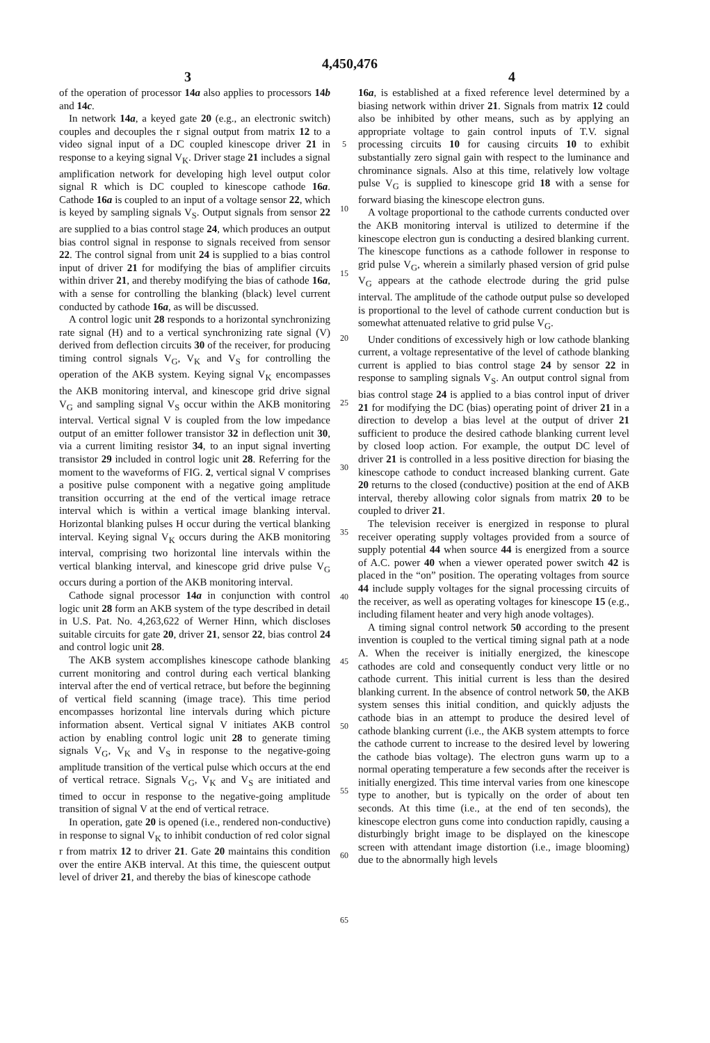4,450,476
3 4
of the operation of processor 14a also applies to processors 14b and 14c.
In network 14a, a keyed gate 20 (e.g., an electronic switch) couples and decouples the r signal output from matrix 12 to a video signal input of a DC coupled kinescope driver 21 in response to a keying signal V<sub>K</sub>. Driver stage 21 includes a signal amplification network for developing high level output color signal R which is DC coupled to kinescope cathode 16a. Cathode 16a is coupled to an input of a voltage sensor 22, which is keyed by sampling signals V<sub>S</sub>. Output signals from sensor 22 are supplied to a bias control stage 24, which produces an output bias control signal in response to signals received from sensor 22. The control signal from unit 24 is supplied to a bias control input of driver 21 for modifying the bias of amplifier circuits within driver 21, and thereby modifying the bias of cathode 16a, with a sense for controlling the blanking (black) level current conducted by cathode 16a, as will be discussed.
A control logic unit 28 responds to a horizontal synchronizing rate signal (H) and to a vertical synchronizing rate signal (V) derived from deflection circuits 30 of the receiver, for producing timing control signals V<sub>G</sub>, V<sub>K</sub> and V<sub>S</sub> for controlling the operation of the AKB system. Keying signal V<sub>K</sub> encompasses the AKB monitoring interval, and kinescope grid drive signal V<sub>G</sub> and sampling signal V<sub>S</sub> occur within the AKB monitoring interval. Vertical signal V is coupled from the low impedance output of an emitter follower transistor 32 in deflection unit 30, via a current limiting resistor 34, to an input signal inverting transistor 29 included in control logic unit 28. Referring for the moment to the waveforms of FIG. 2, vertical signal V comprises a positive pulse component with a negative going amplitude transition occurring at the end of the vertical image retrace interval which is within a vertical image blanking interval. Horizontal blanking pulses H occur during the vertical blanking interval. Keying signal V<sub>K</sub> occurs during the AKB monitoring interval, comprising two horizontal line intervals within the vertical blanking interval, and kinescope grid drive pulse V<sub>G</sub> occurs during a portion of the AKB monitoring interval.
Cathode signal processor 14a in conjunction with control logic unit 28 form an AKB system of the type described in detail in U.S. Pat. No. 4,263,622 of Werner Hinn, which discloses suitable circuits for gate 20, driver 21, sensor 22, bias control 24 and control logic unit 28.
The AKB system accomplishes kinescope cathode blanking current monitoring and control during each vertical blanking interval after the end of vertical retrace, but before the beginning of vertical field scanning (image trace). This time period encompasses horizontal line intervals during which picture information absent. Vertical signal V initiates AKB control action by enabling control logic unit 28 to generate timing signals V<sub>G</sub>, V<sub>K</sub> and V<sub>S</sub> in response to the negative-going amplitude transition of the vertical pulse which occurs at the end of vertical retrace. Signals V<sub>G</sub>, V<sub>K</sub> and V<sub>S</sub> are initiated and timed to occur in response to the negative-going amplitude transition of signal V at the end of vertical retrace.
In operation, gate 20 is opened (i.e., rendered non-conductive) in response to signal V<sub>K</sub> to inhibit conduction of red color signal r from matrix 12 to driver 21. Gate 20 maintains this condition over the entire AKB interval. At this time, the quiescent output level of driver 21, and thereby the bias of kinescope cathode
5
10
15
20
25
30
35
40
45
50
55
60
65
16a, is established at a fixed reference level determined by a biasing network within driver 21. Signals from matrix 12 could also be inhibited by other means, such as by applying an appropriate voltage to gain control inputs of T.V. signal processing circuits 10 for causing circuits 10 to exhibit substantially zero signal gain with respect to the luminance and chrominance signals. Also at this time, relatively low voltage pulse V<sub>G</sub> is supplied to kinescope grid 18 with a sense for forward biasing the kinescope electron guns.
A voltage proportional to the cathode currents conducted over the AKB monitoring interval is utilized to determine if the kinescope electron gun is conducting a desired blanking current. The kinescope functions as a cathode follower in response to grid pulse V<sub>G</sub>, wherein a similarly phased version of grid pulse V<sub>G</sub> appears at the cathode electrode during the grid pulse interval. The amplitude of the cathode output pulse so developed is proportional to the level of cathode current conduction but is somewhat attenuated relative to grid pulse V<sub>G</sub>.
Under conditions of excessively high or low cathode blanking current, a voltage representative of the level of cathode blanking current is applied to bias control stage 24 by sensor 22 in response to sampling signals V<sub>S</sub>. An output control signal from bias control stage 24 is applied to a bias control input of driver 21 for modifying the DC (bias) operating point of driver 21 in a direction to develop a bias level at the output of driver 21 sufficient to produce the desired cathode blanking current level by closed loop action. For example, the output DC level of driver 21 is controlled in a less positive direction for biasing the kinescope cathode to conduct increased blanking current. Gate 20 returns to the closed (conductive) position at the end of AKB interval, thereby allowing color signals from matrix 20 to be coupled to driver 21.
The television receiver is energized in response to plural receiver operating supply voltages provided from a source of supply potential 44 when source 44 is energized from a source of A.C. power 40 when a viewer operated power switch 42 is placed in the “on” position. The operating voltages from source 44 include supply voltages for the signal processing circuits of the receiver, as well as operating voltages for kinescope 15 (e.g., including filament heater and very high anode voltages).
A timing signal control network 50 according to the present invention is coupled to the vertical timing signal path at a node A. When the receiver is initially energized, the kinescope cathodes are cold and consequently conduct very little or no cathode current. This initial current is less than the desired blanking current. In the absence of control network 50, the AKB system senses this initial condition, and quickly adjusts the cathode bias in an attempt to produce the desired level of cathode blanking current (i.e., the AKB system attempts to force the cathode current to increase to the desired level by lowering the cathode bias voltage). The electron guns warm up to a normal operating temperature a few seconds after the receiver is initially energized. This time interval varies from one kinescope type to another, but is typically on the order of about ten seconds. At this time (i.e., at the end of ten seconds), the kinescope electron guns come into conduction rapidly, causing a disturbingly bright image to be displayed on the kinescope screen with attendant image distortion (i.e., image blooming) due to the abnormally high levels